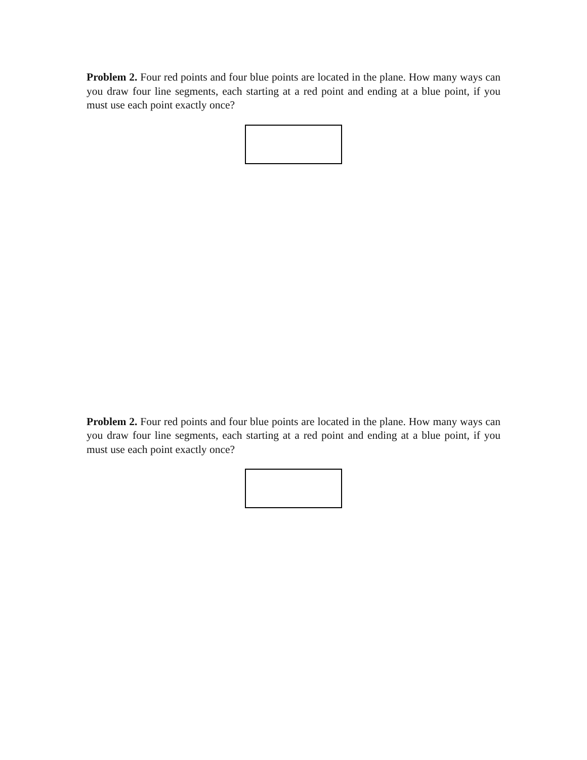Problem 2. Four red points and four blue points are located in the plane. How many ways can you draw four line segments, each starting at a red point and ending at a blue point, if you must use each point exactly once?
Problem 2. Four red points and four blue points are located in the plane. How many ways can you draw four line segments, each starting at a red point and ending at a blue point, if you must use each point exactly once?